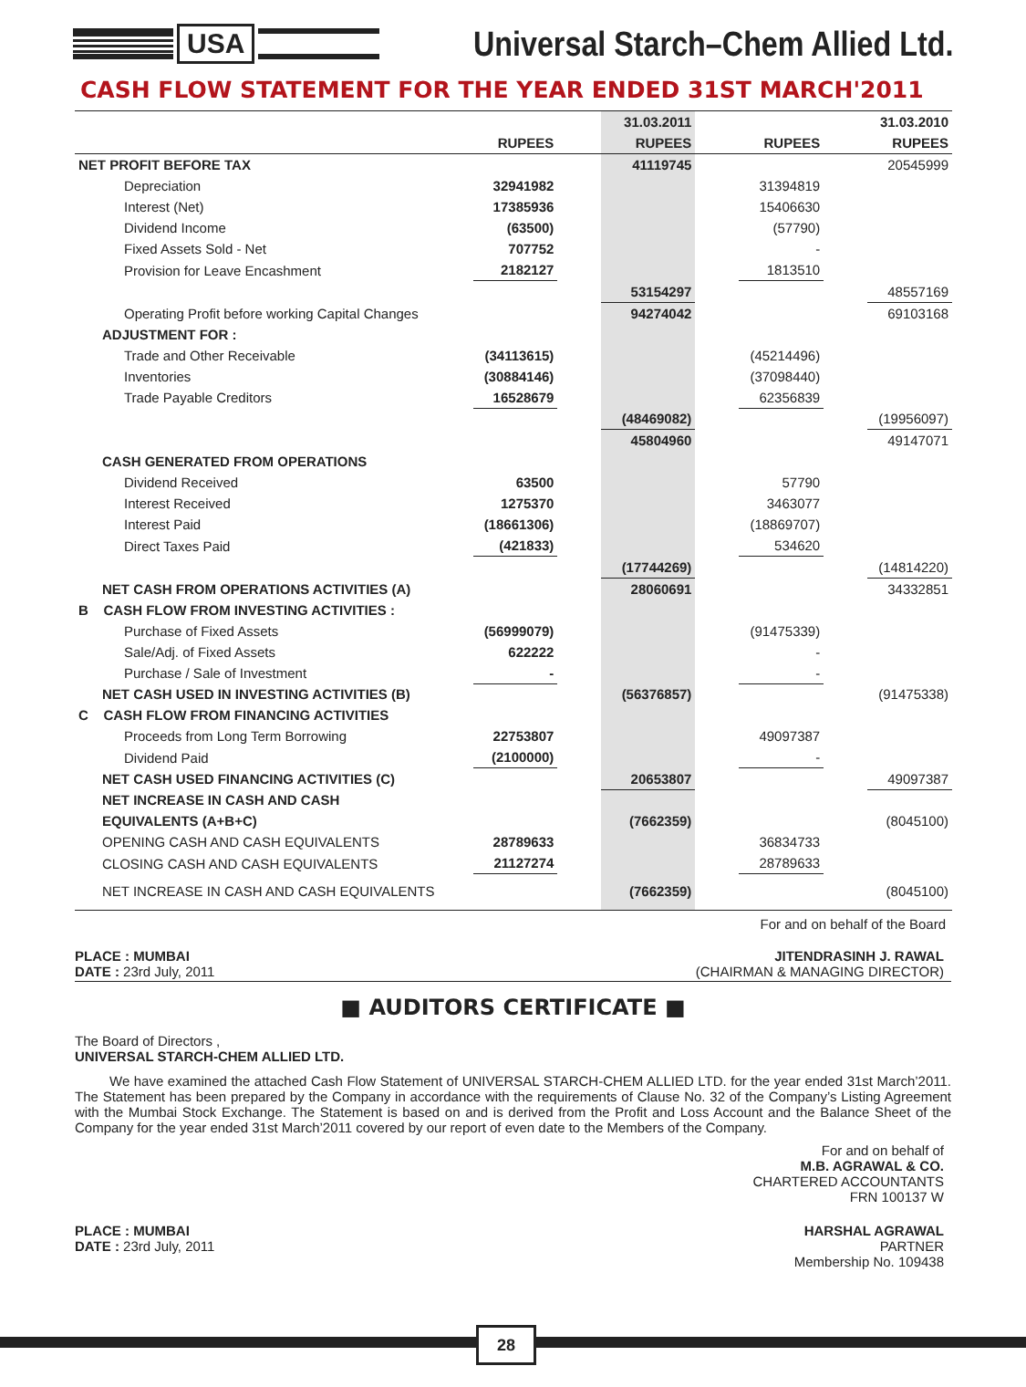USA
Universal Starch–Chem Allied Ltd.
CASH FLOW STATEMENT FOR THE YEAR ENDED 31ST MARCH'2011
| | | | 31.03.2011 | | | | 31.03.2010 |
| --- | --- | --- | --- | --- | --- | --- | --- |
| | RUPEES | | RUPEES | | RUPEES | | RUPEES |
| NET PROFIT BEFORE TAX | | | 41119745 | | | | 20545999 |
| Depreciation | 32941982 | | | | 31394819 | | |
| Interest (Net) | 17385936 | | | | 15406630 | | |
| Dividend Income | (63500) | | | | (57790) | | |
| Fixed Assets Sold - Net | 707752 | | | | - | | |
| Provision for Leave Encashment | 2182127 | | | | 1813510 | | |
| | | | 53154297 | | | | 48557169 |
| Operating Profit before working Capital Changes | | | 94274042 | | | | 69103168 |
| ADJUSTMENT FOR : | | | | | | | |
| Trade and Other Receivable | (34113615) | | | | (45214496) | | |
| Inventories | (30884146) | | | | (37098440) | | |
| Trade Payable Creditors | 16528679 | | | | 62356839 | | |
| | | | (48469082) | | | | (19956097) |
| | | | 45804960 | | | | 49147071 |
| CASH GENERATED FROM OPERATIONS | | | | | | | |
| Dividend Received | 63500 | | | | 57790 | | |
| Interest Received | 1275370 | | | | 3463077 | | |
| Interest Paid | (18661306) | | | | (18869707) | | |
| Direct Taxes Paid | (421833) | | | | 534620 | | |
| | | | (17744269) | | | | (14814220) |
| NET CASH FROM OPERATIONS ACTIVITIES (A) | | | 28060691 | | | | 34332851 |
| B CASH FLOW FROM INVESTING ACTIVITIES : | | | | | | | |
| Purchase of Fixed Assets | (56999079) | | | | (91475339) | | |
| Sale/Adj. of Fixed Assets | 622222 | | | | - | | |
| Purchase / Sale of Investment | - | | | | - | | |
| NET CASH USED IN INVESTING ACTIVITIES (B) | | | (56376857) | | | | (91475338) |
| C CASH FLOW FROM FINANCING ACTIVITIES | | | | | | | |
| Proceeds from Long Term Borrowing | 22753807 | | | | 49097387 | | |
| Dividend Paid | (2100000) | | | | - | | |
| NET CASH USED FINANCING ACTIVITIES (C) | | | 20653807 | | | | 49097387 |
| NET INCREASE IN CASH AND CASH | | | | | | | |
| EQUIVALENTS (A+B+C) | | | (7662359) | | | | (8045100) |
| OPENING CASH AND CASH EQUIVALENTS | 28789633 | | | | 36834733 | | |
| CLOSING CASH AND CASH EQUIVALENTS | 21127274 | | | | 28789633 | | |
| NET INCREASE IN CASH AND CASH EQUIVALENTS | | | (7662359) | | | | (8045100) |
For and on behalf of the Board
PLACE : MUMBAI
DATE : 23rd July, 2011
JITENDRASINH J. RAWAL
(CHAIRMAN & MANAGING DIRECTOR)
■ AUDITORS CERTIFICATE ■
The Board of Directors ,
UNIVERSAL STARCH-CHEM ALLIED LTD.
We have examined the attached Cash Flow Statement of UNIVERSAL STARCH-CHEM ALLIED LTD. for the year ended 31st March’2011. The Statement has been prepared by the Company in accordance with the requirements of Clause No. 32 of the Company’s Listing Agreement with the Mumbai Stock Exchange. The Statement is based on and is derived from the Profit and Loss Account and the Balance Sheet of the Company for the year ended 31st March’2011 covered by our report of even date to the Members of the Company.
For and on behalf of
M.B. AGRAWAL & CO.
CHARTERED ACCOUNTANTS
FRN 100137 W
PLACE : MUMBAI
DATE : 23rd July, 2011
HARSHAL AGRAWAL
PARTNER
Membership No. 109438
28